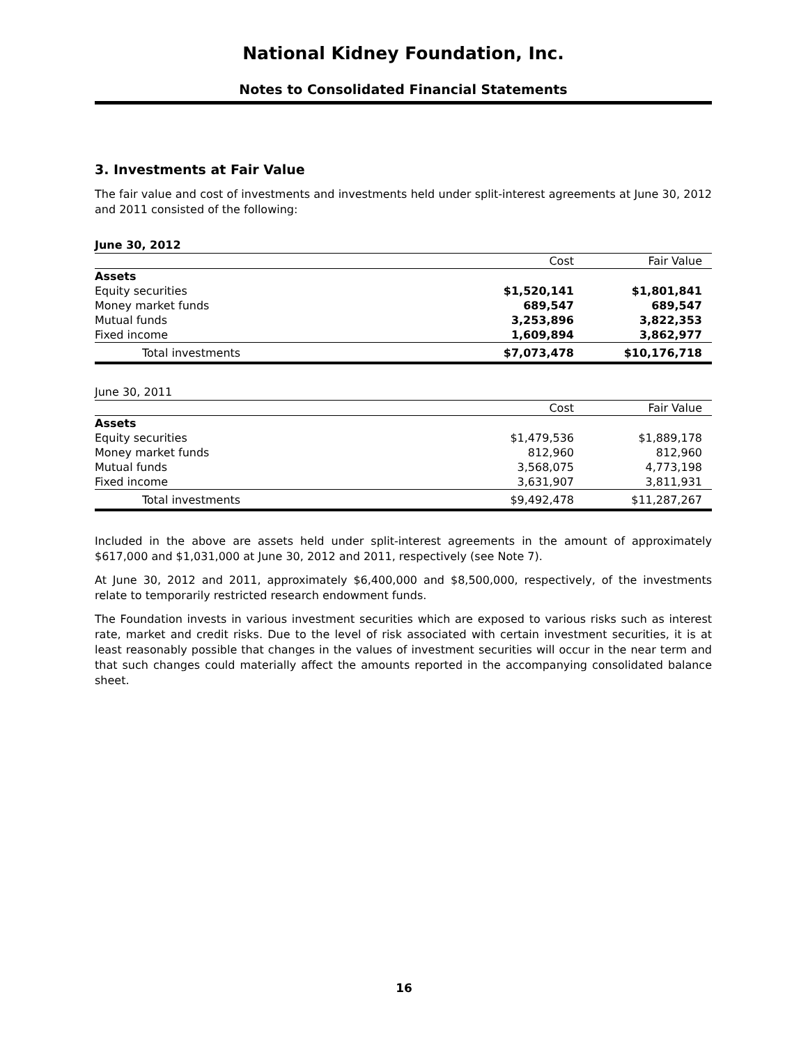National Kidney Foundation, Inc.
Notes to Consolidated Financial Statements
3. Investments at Fair Value
The fair value and cost of investments and investments held under split-interest agreements at June 30, 2012 and 2011 consisted of the following:
June 30, 2012
| | Cost | Fair Value |
| --- | --- | --- |
| Assets | | |
| Equity securities | $1,520,141 | $1,801,841 |
| Money market funds | 689,547 | 689,547 |
| Mutual funds | 3,253,896 | 3,822,353 |
| Fixed income | 1,609,894 | 3,862,977 |
| Total investments | $7,073,478 | $10,176,718 |
June 30, 2011
| | Cost | Fair Value |
| --- | --- | --- |
| Assets | | |
| Equity securities | $1,479,536 | $1,889,178 |
| Money market funds | 812,960 | 812,960 |
| Mutual funds | 3,568,075 | 4,773,198 |
| Fixed income | 3,631,907 | 3,811,931 |
| Total investments | $9,492,478 | $11,287,267 |
Included in the above are assets held under split-interest agreements in the amount of approximately $617,000 and $1,031,000 at June 30, 2012 and 2011, respectively (see Note 7).
At June 30, 2012 and 2011, approximately $6,400,000 and $8,500,000, respectively, of the investments relate to temporarily restricted research endowment funds.
The Foundation invests in various investment securities which are exposed to various risks such as interest rate, market and credit risks. Due to the level of risk associated with certain investment securities, it is at least reasonably possible that changes in the values of investment securities will occur in the near term and that such changes could materially affect the amounts reported in the accompanying consolidated balance sheet.
16